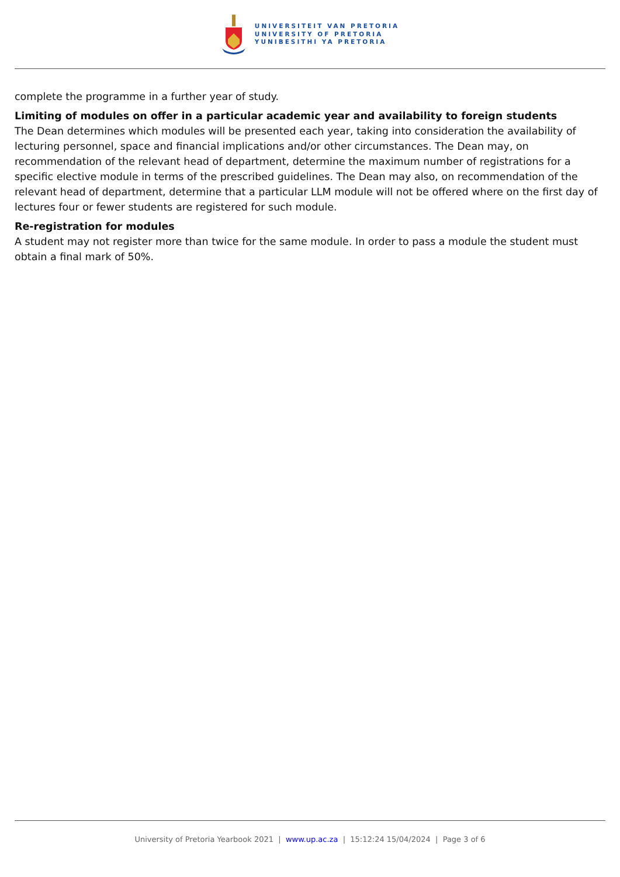UNIVERSITEIT VAN PRETORIA
UNIVERSITY OF PRETORIA
YUNIBESITHI YA PRETORIA
complete the programme in a further year of study.
Limiting of modules on offer in a particular academic year and availability to foreign students
The Dean determines which modules will be presented each year, taking into consideration the availability of lecturing personnel, space and financial implications and/or other circumstances. The Dean may, on recommendation of the relevant head of department, determine the maximum number of registrations for a specific elective module in terms of the prescribed guidelines. The Dean may also, on recommendation of the relevant head of department, determine that a particular LLM module will not be offered where on the first day of lectures four or fewer students are registered for such module.
Re-registration for modules
A student may not register more than twice for the same module. In order to pass a module the student must obtain a final mark of 50%.
University of Pretoria Yearbook 2021 | www.up.ac.za | 15:12:24 15/04/2024 | Page 3 of 6